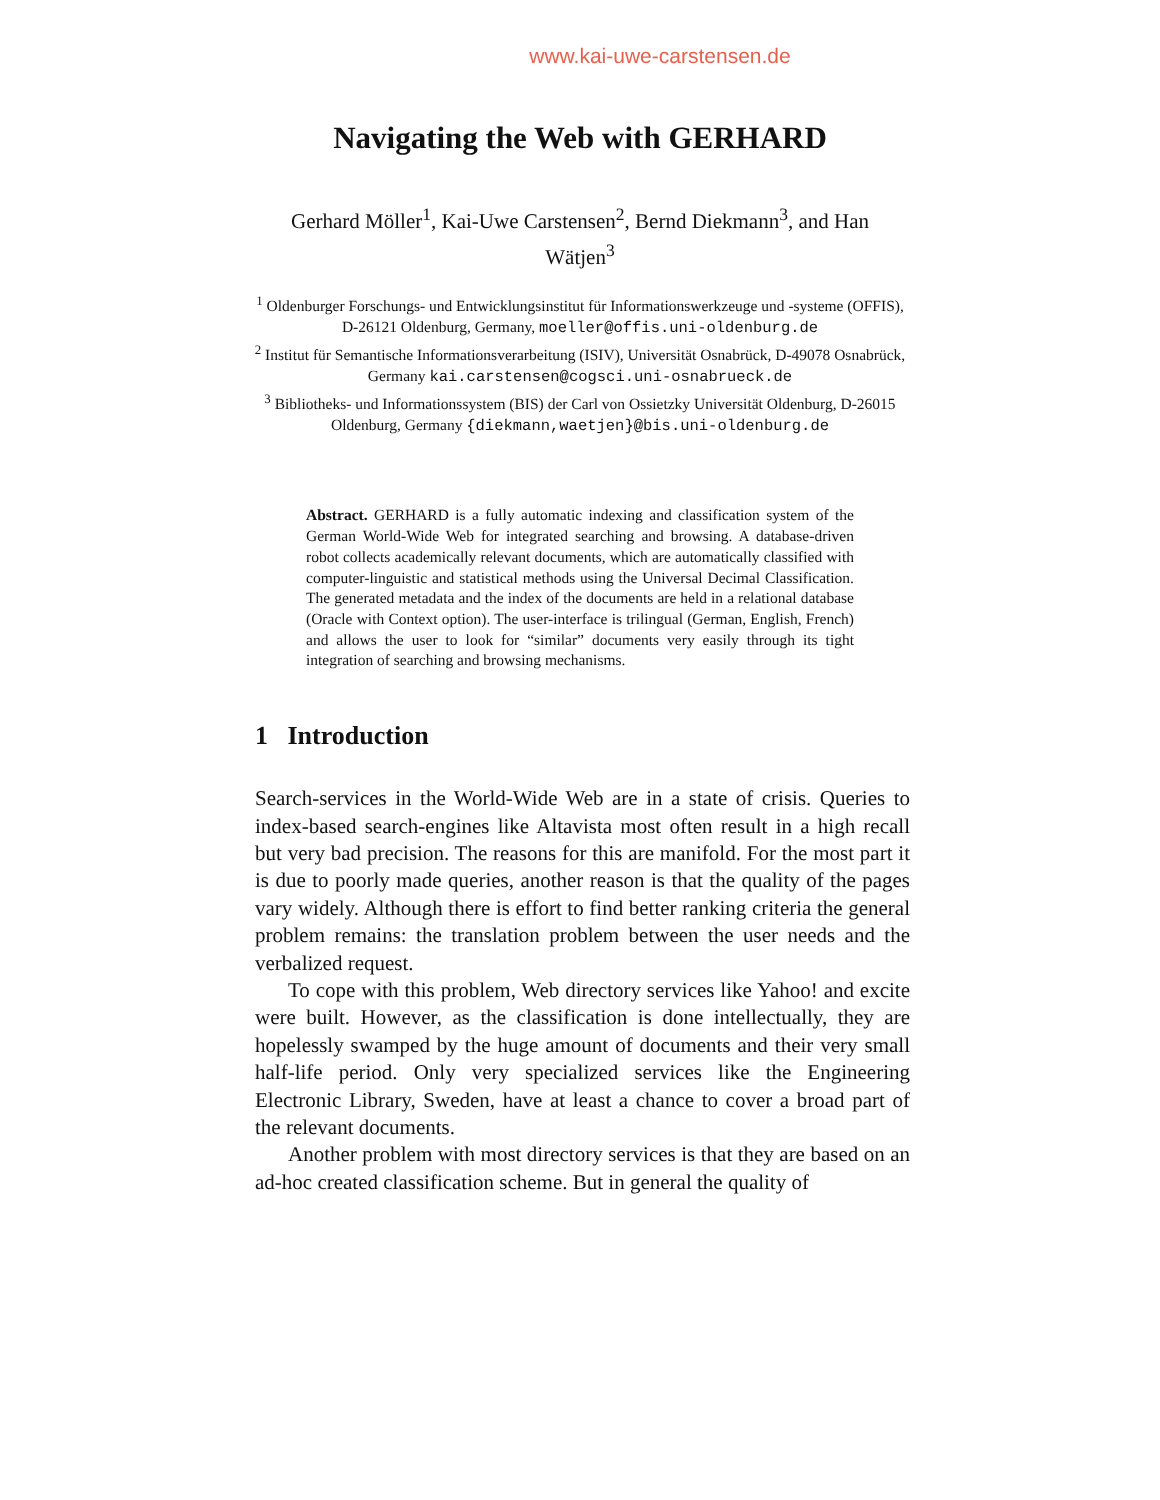www.kai-uwe-carstensen.de
Navigating the Web with GERHARD
Gerhard Möller<sup>1</sup>, Kai-Uwe Carstensen<sup>2</sup>, Bernd Diekmann<sup>3</sup>, and Han Wätjen<sup>3</sup>
<sup>1</sup> Oldenburger Forschungs- und Entwicklungsinstitut für Informationswerkzeuge und -systeme (OFFIS), D-26121 Oldenburg, Germany, moeller@offis.uni-oldenburg.de
<sup>2</sup> Institut für Semantische Informationsverarbeitung (ISIV), Universität Osnabrück, D-49078 Osnabrück, Germany kai.carstensen@cogsci.uni-osnabrueck.de
<sup>3</sup> Bibliotheks- und Informationssystem (BIS) der Carl von Ossietzky Universität Oldenburg, D-26015 Oldenburg, Germany {diekmann,waetjen}@bis.uni-oldenburg.de
Abstract. GERHARD is a fully automatic indexing and classification system of the German World-Wide Web for integrated searching and browsing. A database-driven robot collects academically relevant documents, which are automatically classified with computer-linguistic and statistical methods using the Universal Decimal Classification. The generated metadata and the index of the documents are held in a relational database (Oracle with Context option). The user-interface is trilingual (German, English, French) and allows the user to look for “similar” documents very easily through its tight integration of searching and browsing mechanisms.
1 Introduction
Search-services in the World-Wide Web are in a state of crisis. Queries to index-based search-engines like Altavista most often result in a high recall but very bad precision. The reasons for this are manifold. For the most part it is due to poorly made queries, another reason is that the quality of the pages vary widely. Although there is effort to find better ranking criteria the general problem remains: the translation problem between the user needs and the verbalized request.
To cope with this problem, Web directory services like Yahoo! and excite were built. However, as the classification is done intellectually, they are hopelessly swamped by the huge amount of documents and their very small half-life period. Only very specialized services like the Engineering Electronic Library, Sweden, have at least a chance to cover a broad part of the relevant documents.
Another problem with most directory services is that they are based on an ad-hoc created classification scheme. But in general the quality of